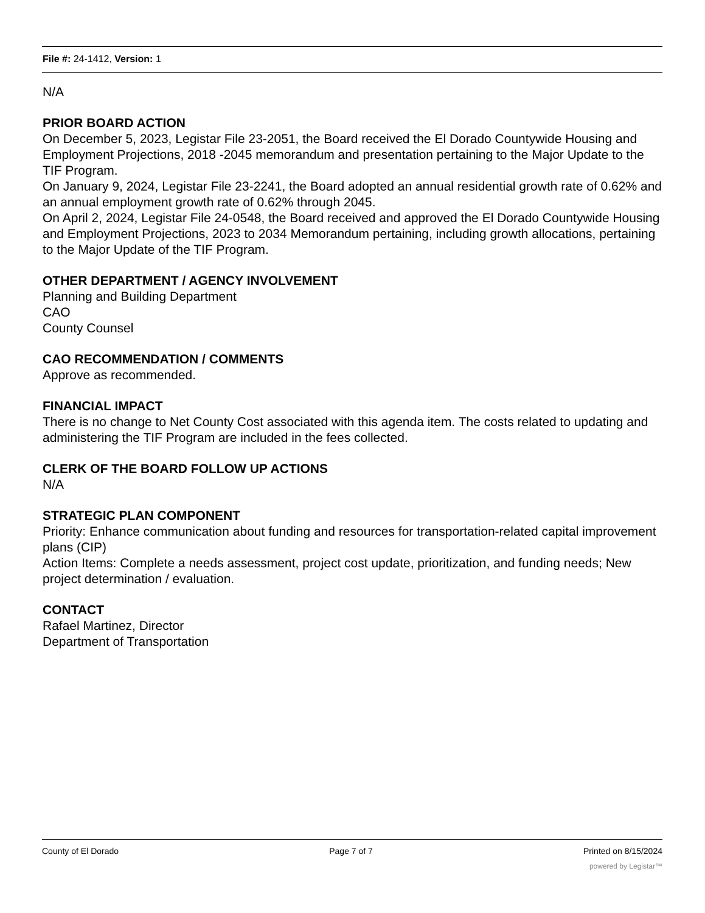File #: 24-1412, Version: 1
N/A
PRIOR BOARD ACTION
On December 5, 2023, Legistar File 23-2051, the Board received the El Dorado Countywide Housing and Employment Projections, 2018 -2045 memorandum and presentation pertaining to the Major Update to the TIF Program.
On January 9, 2024, Legistar File 23-2241, the Board adopted an annual residential growth rate of 0.62% and an annual employment growth rate of 0.62% through 2045.
On April 2, 2024, Legistar File 24-0548, the Board received and approved the El Dorado Countywide Housing and Employment Projections, 2023 to 2034 Memorandum pertaining, including growth allocations, pertaining to the Major Update of the TIF Program.
OTHER DEPARTMENT / AGENCY INVOLVEMENT
Planning and Building Department
CAO
County Counsel
CAO RECOMMENDATION / COMMENTS
Approve as recommended.
FINANCIAL IMPACT
There is no change to Net County Cost associated with this agenda item. The costs related to updating and administering the TIF Program are included in the fees collected.
CLERK OF THE BOARD FOLLOW UP ACTIONS
N/A
STRATEGIC PLAN COMPONENT
Priority: Enhance communication about funding and resources for transportation-related capital improvement plans (CIP)
Action Items: Complete a needs assessment, project cost update, prioritization, and funding needs; New project determination / evaluation.
CONTACT
Rafael Martinez, Director
Department of Transportation
County of El Dorado Page 7 of 7 Printed on 8/15/2024
powered by Legistar™